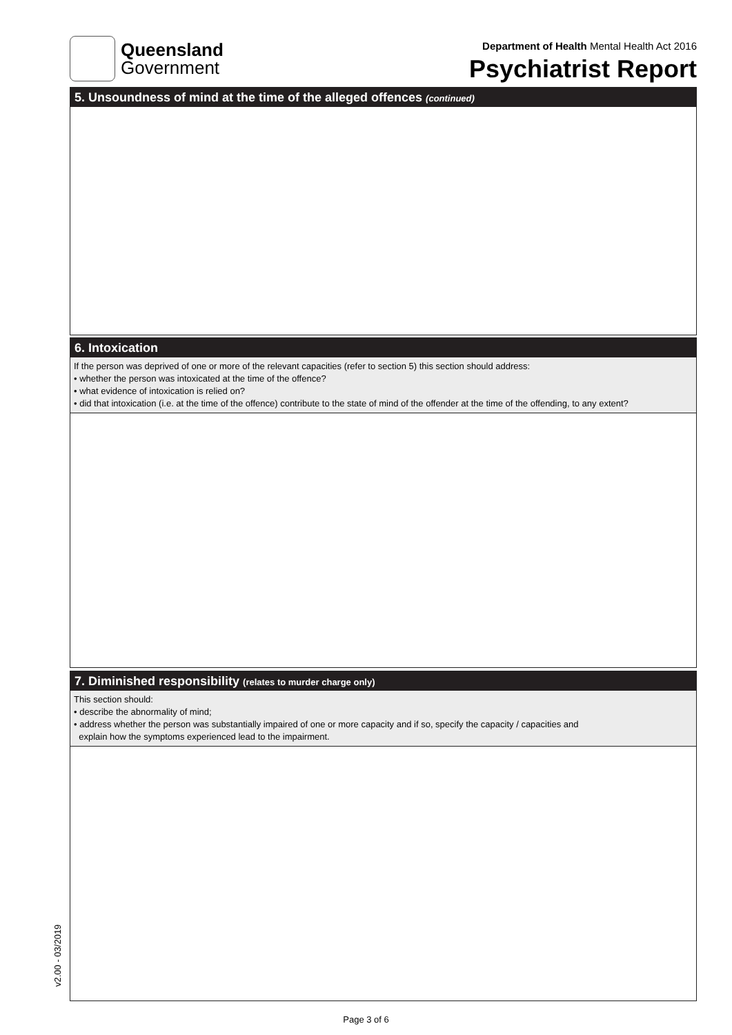Queensland
Government
Department of Health Mental Health Act 2016
Psychiatrist Report
5. Unsoundness of mind at the time of the alleged offences (continued)
6. Intoxication
If the person was deprived of one or more of the relevant capacities (refer to section 5) this section should address:
• whether the person was intoxicated at the time of the offence?
• what evidence of intoxication is relied on?
• did that intoxication (i.e. at the time of the offence) contribute to the state of mind of the offender at the time of the offending, to any extent?
7. Diminished responsibility (relates to murder charge only)
This section should:
• describe the abnormality of mind;
• address whether the person was substantially impaired of one or more capacity and if so, specify the capacity / capacities and
explain how the symptoms experienced lead to the impairment.
v2.00 - 03/2019
Page 3 of 6